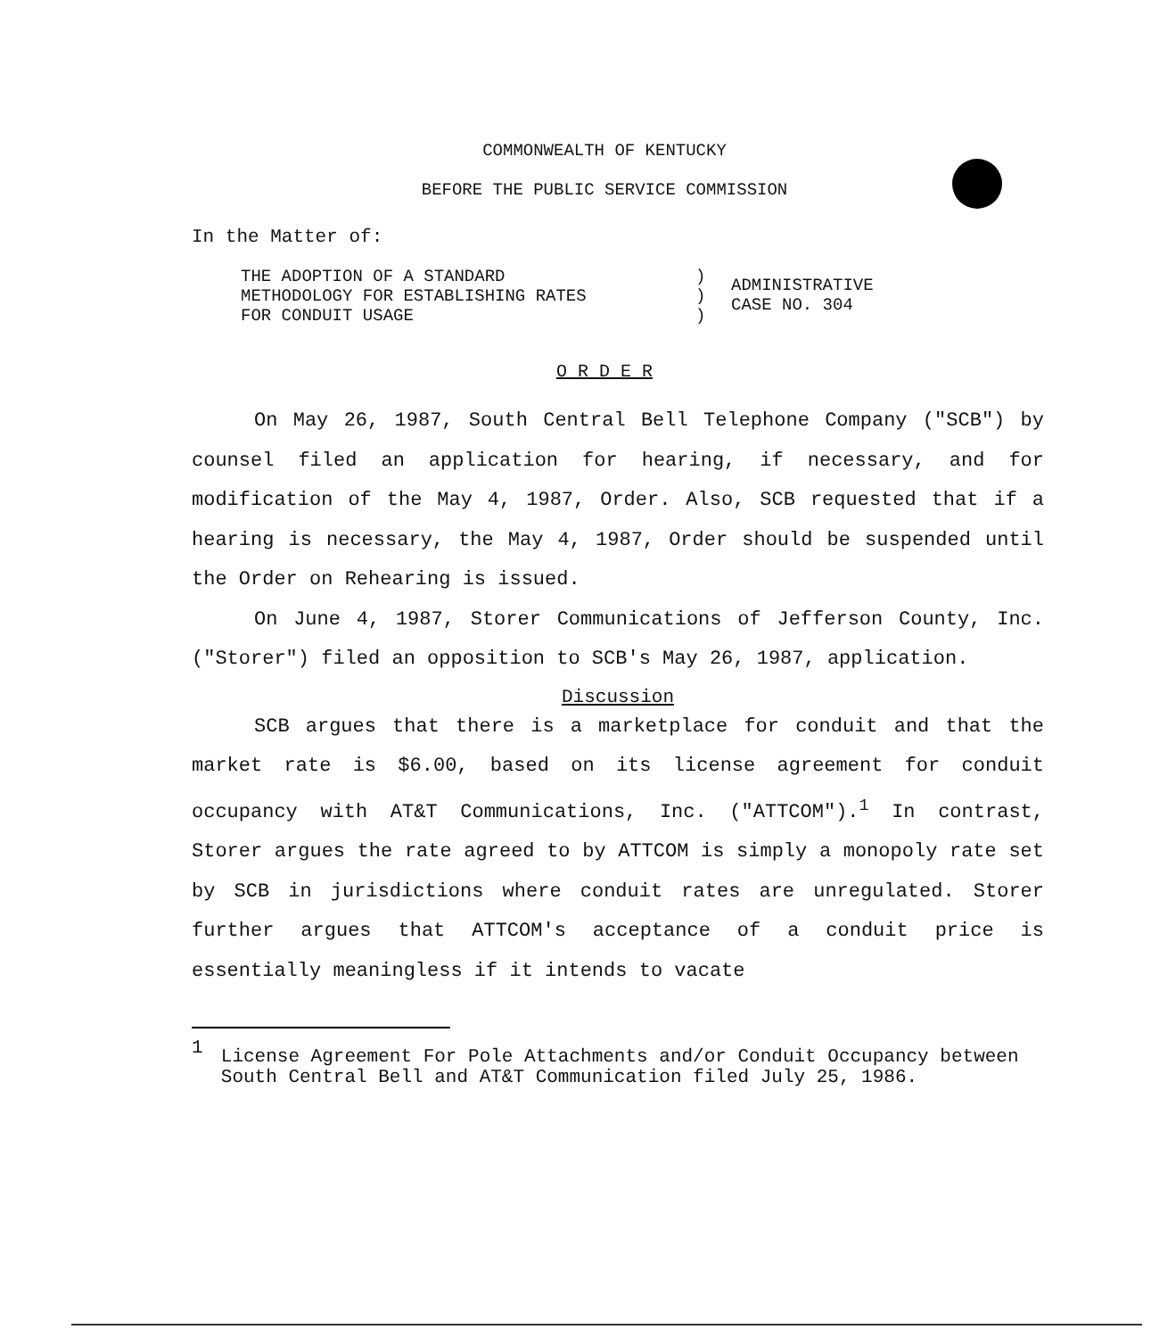COMMONWEALTH OF KENTUCKY
BEFORE THE PUBLIC SERVICE COMMISSION
In the Matter of:
THE ADOPTION OF A STANDARD
METHODOLOGY FOR ESTABLISHING RATES
FOR CONDUIT USAGE
)
)
)
ADMINISTRATIVE
CASE NO. 304
O R D E R
On May 26, 1987, South Central Bell Telephone Company ("SCB") by counsel filed an application for hearing, if necessary, and for modification of the May 4, 1987, Order. Also, SCB requested that if a hearing is necessary, the May 4, 1987, Order should be suspended until the Order on Rehearing is issued.
On June 4, 1987, Storer Communications of Jefferson County, Inc. ("Storer") filed an opposition to SCB's May 26, 1987, application.
Discussion
SCB argues that there is a marketplace for conduit and that the market rate is $6.00, based on its license agreement for conduit occupancy with AT&T Communications, Inc. ("ATTCOM").<sup>1</sup> In contrast, Storer argues the rate agreed to by ATTCOM is simply a monopoly rate set by SCB in jurisdictions where conduit rates are unregulated. Storer further argues that ATTCOM's acceptance of a conduit price is essentially meaningless if it intends to vacate
1
License Agreement For Pole Attachments and/or Conduit Occupancy between South Central Bell and AT&T Communication filed July 25, 1986.